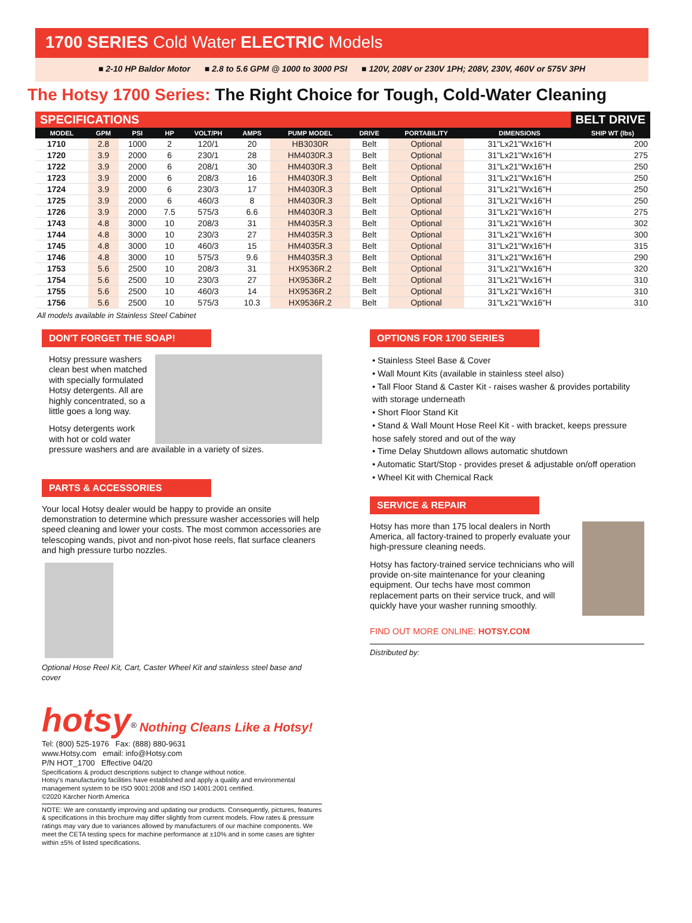1700 SERIES Cold Water ELECTRIC Models
■ 2-10 HP Baldor Motor ■ 2.8 to 5.6 GPM @ 1000 to 3000 PSI ■ 120V, 208V or 230V 1PH; 208V, 230V, 460V or 575V 3PH
The Hotsy 1700 Series: The Right Choice for Tough, Cold-Water Cleaning
SPECIFICATIONS BELT DRIVE
| MODEL | GPM | PSI | HP | VOLT/PH | AMPS | PUMP MODEL | DRIVE | PORTABILITY | DIMENSIONS | SHIP WT (lbs) |
| --- | --- | --- | --- | --- | --- | --- | --- | --- | --- | --- |
| 1710 | 2.8 | 1000 | 2 | 120/1 | 20 | HB3030R | Belt | Optional | 31"Lx21"Wx16"H | 200 |
| 1720 | 3.9 | 2000 | 6 | 230/1 | 28 | HM4030R.3 | Belt | Optional | 31"Lx21"Wx16"H | 275 |
| 1722 | 3.9 | 2000 | 6 | 208/1 | 30 | HM4030R.3 | Belt | Optional | 31"Lx21"Wx16"H | 250 |
| 1723 | 3.9 | 2000 | 6 | 208/3 | 16 | HM4030R.3 | Belt | Optional | 31"Lx21"Wx16"H | 250 |
| 1724 | 3.9 | 2000 | 6 | 230/3 | 17 | HM4030R.3 | Belt | Optional | 31"Lx21"Wx16"H | 250 |
| 1725 | 3.9 | 2000 | 6 | 460/3 | 8 | HM4030R.3 | Belt | Optional | 31"Lx21"Wx16"H | 250 |
| 1726 | 3.9 | 2000 | 7.5 | 575/3 | 6.6 | HM4030R.3 | Belt | Optional | 31"Lx21"Wx16"H | 275 |
| 1743 | 4.8 | 3000 | 10 | 208/3 | 31 | HM4035R.3 | Belt | Optional | 31"Lx21"Wx16"H | 302 |
| 1744 | 4.8 | 3000 | 10 | 230/3 | 27 | HM4035R.3 | Belt | Optional | 31"Lx21"Wx16"H | 300 |
| 1745 | 4.8 | 3000 | 10 | 460/3 | 15 | HM4035R.3 | Belt | Optional | 31"Lx21"Wx16"H | 315 |
| 1746 | 4.8 | 3000 | 10 | 575/3 | 9.6 | HM4035R.3 | Belt | Optional | 31"Lx21"Wx16"H | 290 |
| 1753 | 5.6 | 2500 | 10 | 208/3 | 31 | HX9536R.2 | Belt | Optional | 31"Lx21"Wx16"H | 320 |
| 1754 | 5.6 | 2500 | 10 | 230/3 | 27 | HX9536R.2 | Belt | Optional | 31"Lx21"Wx16"H | 310 |
| 1755 | 5.6 | 2500 | 10 | 460/3 | 14 | HX9536R.2 | Belt | Optional | 31"Lx21"Wx16"H | 310 |
| 1756 | 5.6 | 2500 | 10 | 575/3 | 10.3 | HX9536R.2 | Belt | Optional | 31"Lx21"Wx16"H | 310 |
All models available in Stainless Steel Cabinet
DON'T FORGET THE SOAP!
Hotsy pressure washers clean best when matched with specially formulated Hotsy detergents. All are highly concentrated, so a little goes a long way.
Hotsy detergents work with hot or cold water pressure washers and are available in a variety of sizes.
PARTS & ACCESSORIES
Your local Hotsy dealer would be happy to provide an onsite demonstration to determine which pressure washer accessories will help speed cleaning and lower your costs. The most common accessories are telescoping wands, pivot and non-pivot hose reels, flat surface cleaners and high pressure turbo nozzles.
Optional Hose Reel Kit, Cart, Caster Wheel Kit and stainless steel base and cover
hotsy<sup>®</sup> Nothing Cleans Like a Hotsy!
Tel: (800) 525-1976 Fax: (888) 880-9631
www.Hotsy.com email: info@Hotsy.com
P/N HOT_1700 Effective 04/20
Specifications & product descriptions subject to change without notice.
Hotsy's manufacturing facilities have established and apply a quality and environmental management system to be ISO 9001:2008 and ISO 14001:2001 certified.
©2020 Kärcher North America
NOTE: We are constantly improving and updating our products. Consequently, pictures, features & specifications in this brochure may differ slightly from current models. Flow rates & pressure ratings may vary due to variances allowed by manufacturers of our machine components. We meet the CETA testing specs for machine performance at ±10% and in some cases are tighter within ±5% of listed specifications.
OPTIONS FOR 1700 SERIES
• Stainless Steel Base & Cover
• Wall Mount Kits (available in stainless steel also)
• Tall Floor Stand & Caster Kit - raises washer & provides portability with storage underneath
• Short Floor Stand Kit
• Stand & Wall Mount Hose Reel Kit - with bracket, keeps pressure hose safely stored and out of the way
• Time Delay Shutdown allows automatic shutdown
• Automatic Start/Stop - provides preset & adjustable on/off operation
• Wheel Kit with Chemical Rack
SERVICE & REPAIR
Hotsy has more than 175 local dealers in North America, all factory-trained to properly evaluate your high-pressure cleaning needs.
Hotsy has factory-trained service technicians who will provide on-site maintenance for your cleaning equipment. Our techs have most common replacement parts on their service truck, and will quickly have your washer running smoothly.
FIND OUT MORE ONLINE: HOTSY.COM
Distributed by: